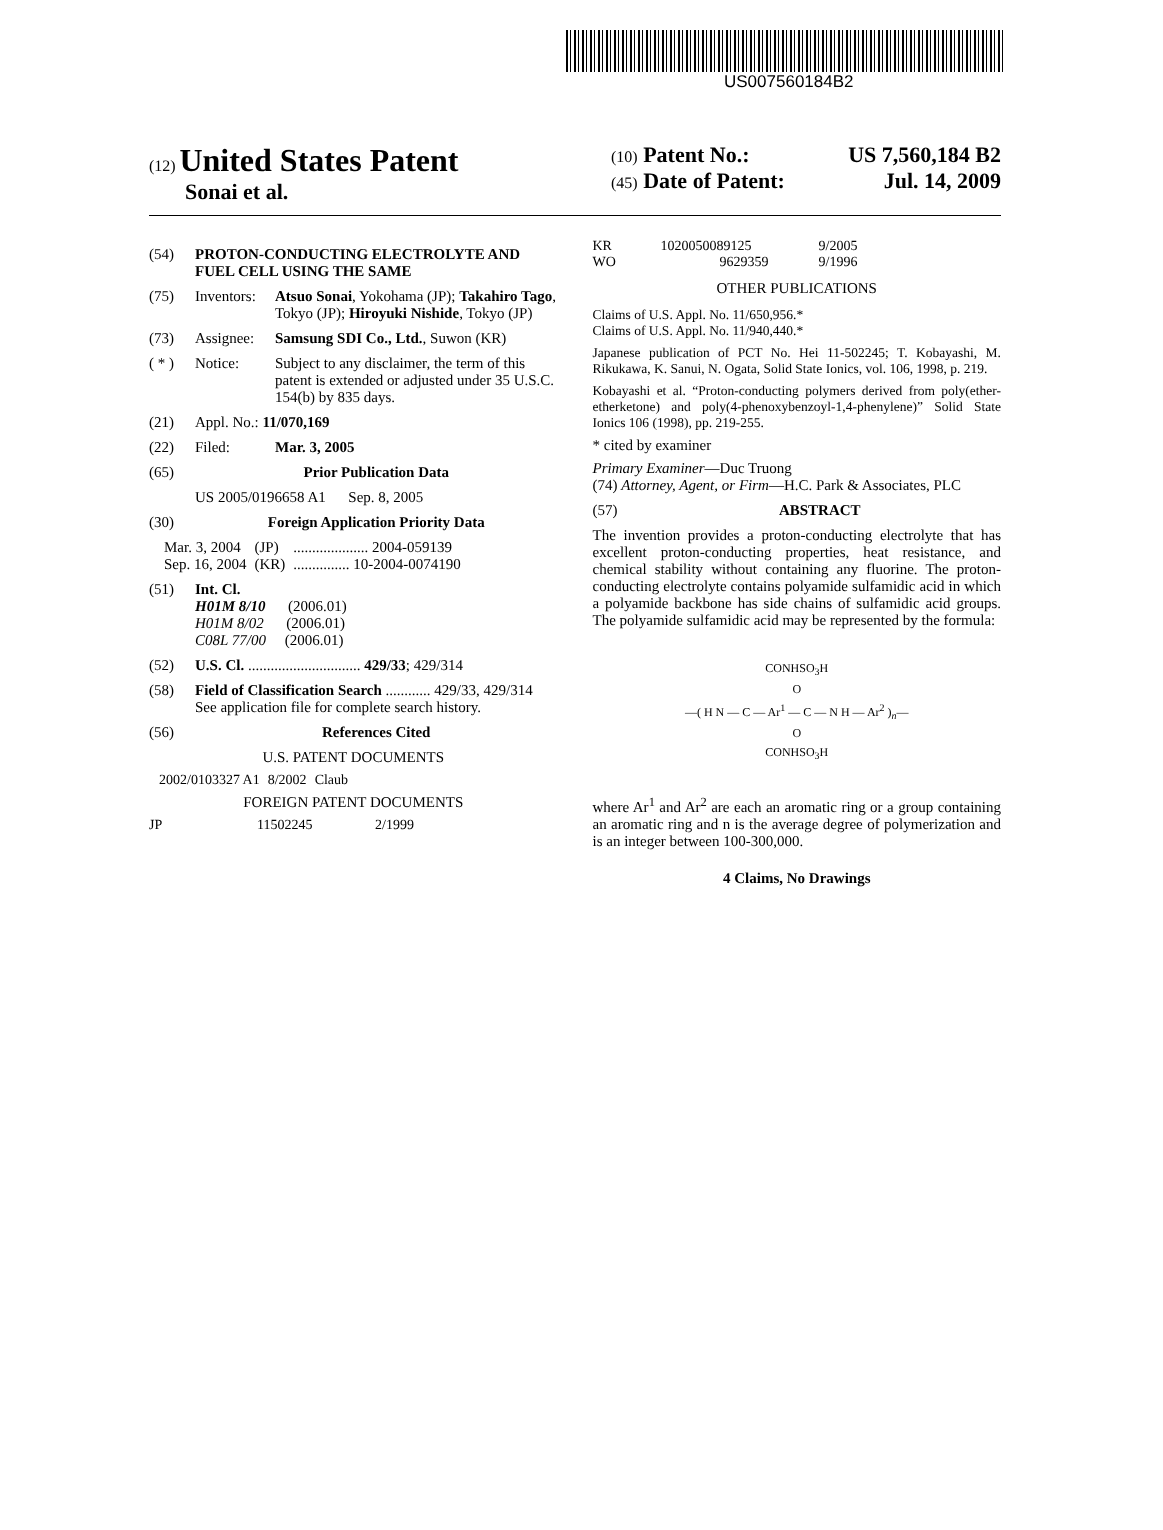US007560184B2
(12) United States Patent
Sonai et al.
(10) Patent No.: US 7,560,184 B2
(45) Date of Patent: Jul. 14, 2009
(54) PROTON-CONDUCTING ELECTROLYTE AND FUEL CELL USING THE SAME
(75) Inventors: Atsuo Sonai, Yokohama (JP); Takahiro Tago, Tokyo (JP); Hiroyuki Nishide, Tokyo (JP)
(73) Assignee: Samsung SDI Co., Ltd., Suwon (KR)
( * ) Notice: Subject to any disclaimer, the term of this patent is extended or adjusted under 35 U.S.C. 154(b) by 835 days.
(21) Appl. No.: 11/070,169
(22) Filed: Mar. 3, 2005
(65) Prior Publication Data
US 2005/0196658 A1 Sep. 8, 2005
(30) Foreign Application Priority Data
| Mar. 3, 2004 | (JP) | .................... 2004-059139 |
| Sep. 16, 2004 | (KR) | ............... 10-2004-0074190 |
(51) Int. Cl.
H01M 8/10 (2006.01)
H01M 8/02 (2006.01)
C08L 77/00 (2006.01)
(52) U.S. Cl. .............................. 429/33; 429/314
(58) Field of Classification Search ............ 429/33, 429/314
See application file for complete search history.
(56) References Cited
U.S. PATENT DOCUMENTS
| 2002/0103327 A1 | 8/2002 | Claub |
FOREIGN PATENT DOCUMENTS
| JP | 11502245 | 2/1999 |
| KR | 1020050089125 | 9/2005 |
| WO | 9629359 | 9/1996 |
OTHER PUBLICATIONS
Claims of U.S. Appl. No. 11/650,956.*
Claims of U.S. Appl. No. 11/940,440.*
Japanese publication of PCT No. Hei 11-502245; T. Kobayashi, M. Rikukawa, K. Sanui, N. Ogata, Solid State Ionics, vol. 106, 1998, p. 219.
Kobayashi et al. “Proton-conducting polymers derived from poly(ether-etherketone) and poly(4-phenoxybenzoyl-1,4-phenylene)” Solid State Ionics 106 (1998), pp. 219-255.
* cited by examiner
Primary Examiner—Duc Truong
(74) Attorney, Agent, or Firm—H.C. Park & Associates, PLC
(57) ABSTRACT
The invention provides a proton-conducting electrolyte that has excellent proton-conducting properties, heat resistance, and chemical stability without containing any fluorine. The proton-conducting electrolyte contains polyamide sulfamidic acid in which a polyamide backbone has side chains of sulfamidic acid groups. The polyamide sulfamidic acid may be represented by the formula:
CONHSO<sub>3</sub>H
O
—( H N — C — Ar<sup>1</sup> — C — N H — Ar<sup>2</sup> )<sub>n</sub>—
O
CONHSO<sub>3</sub>H
where Ar<sup>1</sup> and Ar<sup>2</sup> are each an aromatic ring or a group containing an aromatic ring and n is the average degree of polymerization and is an integer between 100-300,000.
4 Claims, No Drawings